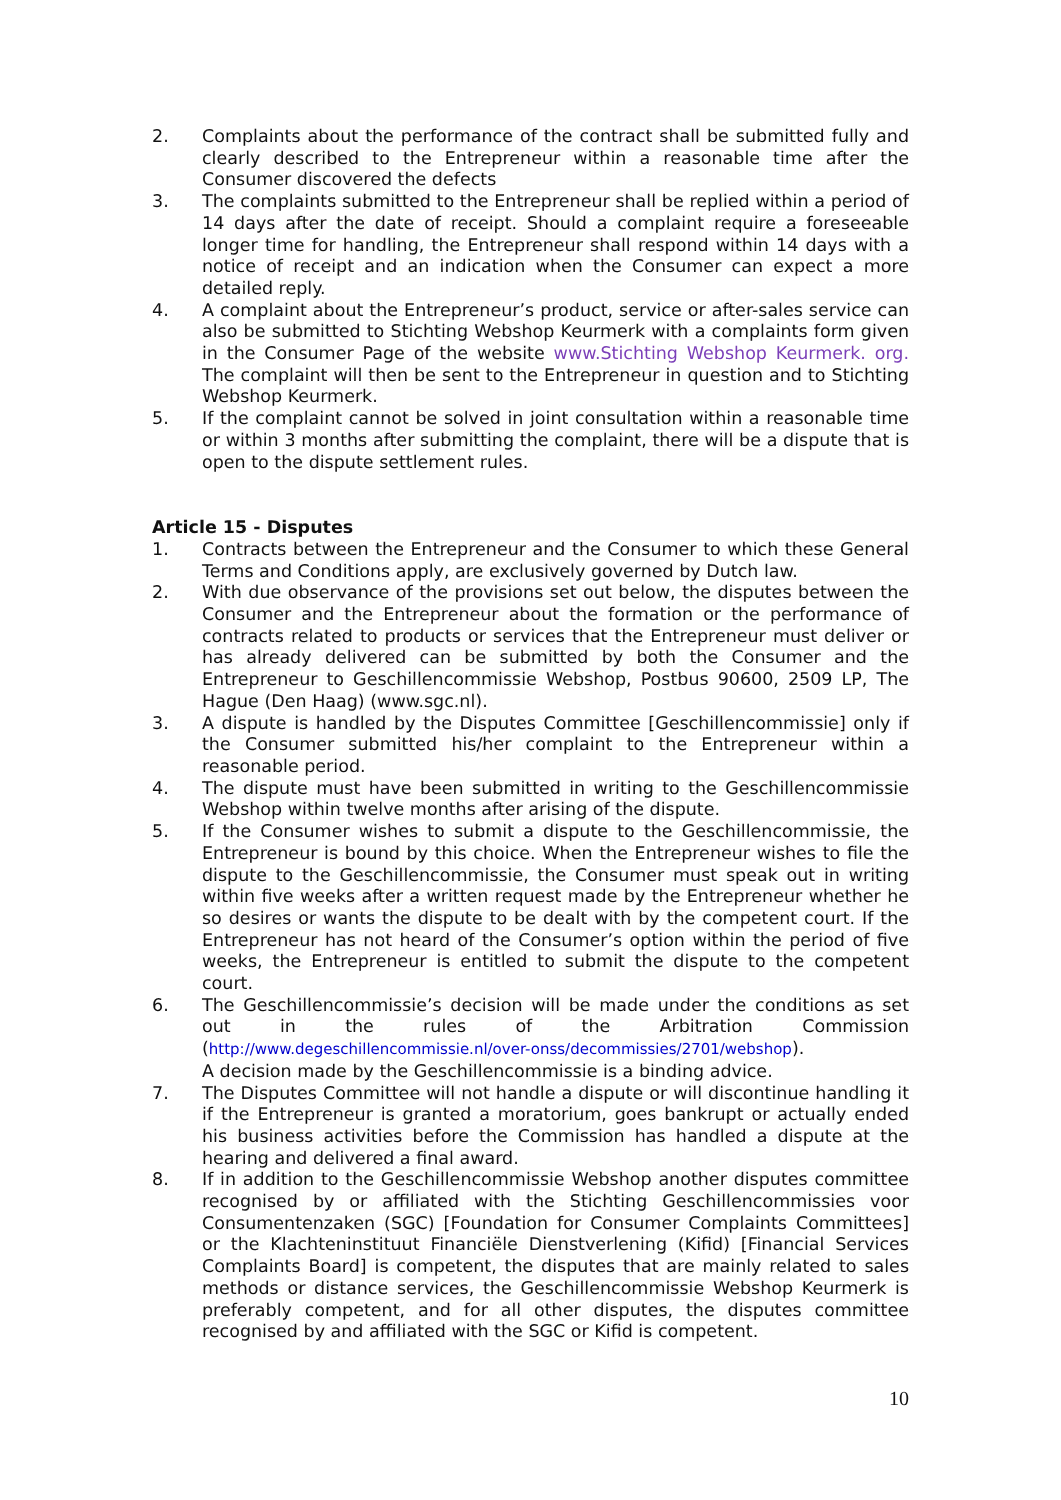2. Complaints about the performance of the contract shall be submitted fully and clearly described to the Entrepreneur within a reasonable time after the Consumer discovered the defects
3. The complaints submitted to the Entrepreneur shall be replied within a period of 14 days after the date of receipt. Should a complaint require a foreseeable longer time for handling, the Entrepreneur shall respond within 14 days with a notice of receipt and an indication when the Consumer can expect a more detailed reply.
4. A complaint about the Entrepreneur’s product, service or after-sales service can also be submitted to Stichting Webshop Keurmerk with a complaints form given in the Consumer Page of the website www.Stichting Webshop Keurmerk. org. The complaint will then be sent to the Entrepreneur in question and to Stichting Webshop Keurmerk.
5. If the complaint cannot be solved in joint consultation within a reasonable time or within 3 months after submitting the complaint, there will be a dispute that is open to the dispute settlement rules.
Article 15 - Disputes
1. Contracts between the Entrepreneur and the Consumer to which these General Terms and Conditions apply, are exclusively governed by Dutch law.
2. With due observance of the provisions set out below, the disputes between the Consumer and the Entrepreneur about the formation or the performance of contracts related to products or services that the Entrepreneur must deliver or has already delivered can be submitted by both the Consumer and the Entrepreneur to Geschillencommissie Webshop, Postbus 90600, 2509 LP, The Hague (Den Haag) (www.sgc.nl).
3. A dispute is handled by the Disputes Committee [Geschillencommissie] only if the Consumer submitted his/her complaint to the Entrepreneur within a reasonable period.
4. The dispute must have been submitted in writing to the Geschillencommissie Webshop within twelve months after arising of the dispute.
5. If the Consumer wishes to submit a dispute to the Geschillencommissie, the Entrepreneur is bound by this choice. When the Entrepreneur wishes to file the dispute to the Geschillencommissie, the Consumer must speak out in writing within five weeks after a written request made by the Entrepreneur whether he so desires or wants the dispute to be dealt with by the competent court. If the Entrepreneur has not heard of the Consumer’s option within the period of five weeks, the Entrepreneur is entitled to submit the dispute to the competent court.
6. The Geschillencommissie’s decision will be made under the conditions as set out in the rules of the Arbitration Commission (http://www.degeschillencommissie.nl/over-onss/decommissies/2701/webshop).
A decision made by the Geschillencommissie is a binding advice.
7. The Disputes Committee will not handle a dispute or will discontinue handling it if the Entrepreneur is granted a moratorium, goes bankrupt or actually ended his business activities before the Commission has handled a dispute at the hearing and delivered a final award.
8. If in addition to the Geschillencommissie Webshop another disputes committee recognised by or affiliated with the Stichting Geschillencommissies voor Consumentenzaken (SGC) [Foundation for Consumer Complaints Committees] or the Klachteninstituut Financiële Dienstverlening (Kifid) [Financial Services Complaints Board] is competent, the disputes that are mainly related to sales methods or distance services, the Geschillencommissie Webshop Keurmerk is preferably competent, and for all other disputes, the disputes committee recognised by and affiliated with the SGC or Kifid is competent.
10